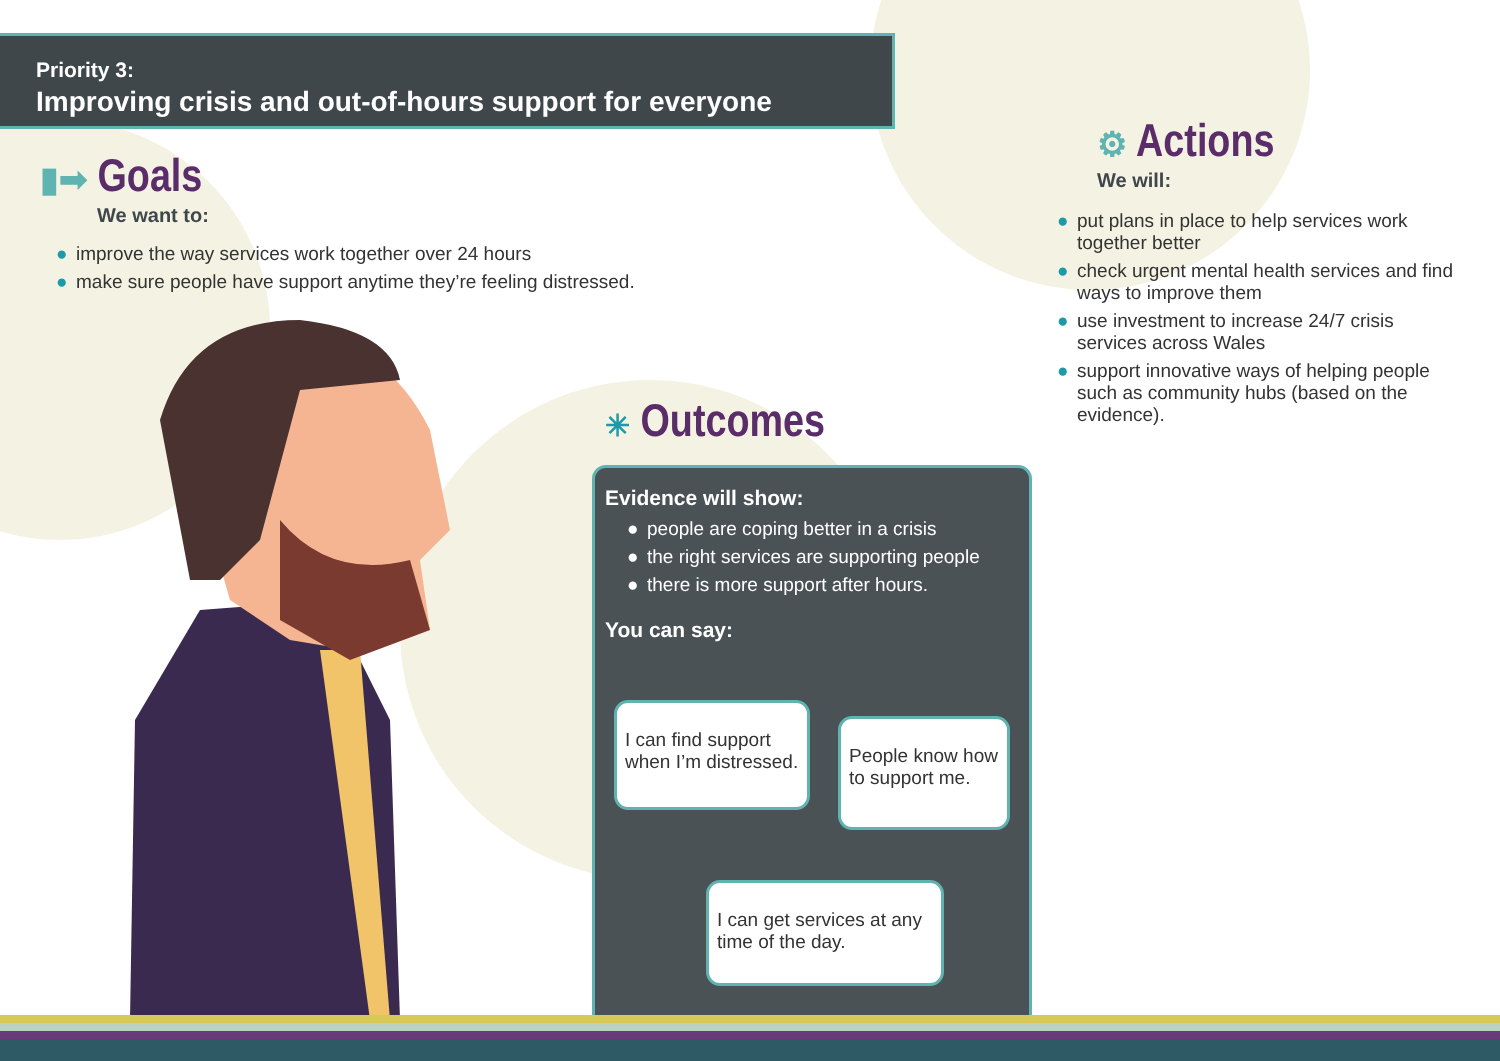Priority 3:
Improving crisis and out-of-hours support for everyone
▮➡ Goals
We want to:
● improve the way services work together over 24 hours
● make sure people have support anytime they’re feeling distressed.
⚙ Actions
We will:
● put plans in place to help services work together better
● check urgent mental health services and find ways to improve them
● use investment to increase 24/7 crisis services across Wales
● support innovative ways of helping people such as community hubs (based on the evidence).
✳ Outcomes
Evidence will show:
● people are coping better in a crisis
● the right services are supporting people
● there is more support after hours.
You can say:
I can find support when I’m distressed.
People know how to support me.
I can get services at any time of the day.